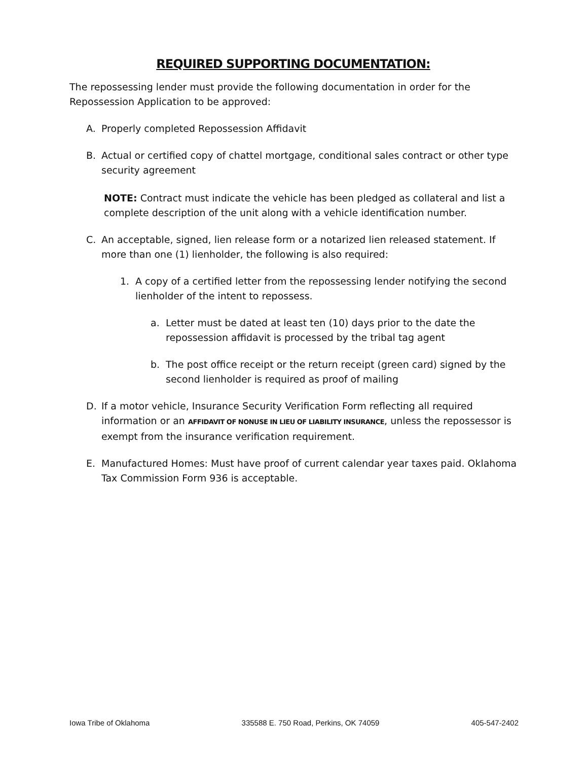REQUIRED SUPPORTING DOCUMENTATION:
The repossessing lender must provide the following documentation in order for the Repossession Application to be approved:
A. Properly completed Repossession Affidavit
B. Actual or certified copy of chattel mortgage, conditional sales contract or other type security agreement
NOTE: Contract must indicate the vehicle has been pledged as collateral and list a complete description of the unit along with a vehicle identification number.
C. An acceptable, signed, lien release form or a notarized lien released statement. If more than one (1) lienholder, the following is also required:
1. A copy of a certified letter from the repossessing lender notifying the second lienholder of the intent to repossess.
a. Letter must be dated at least ten (10) days prior to the date the repossession affidavit is processed by the tribal tag agent
b. The post office receipt or the return receipt (green card) signed by the second lienholder is required as proof of mailing
D. If a motor vehicle, Insurance Security Verification Form reflecting all required information or an AFFIDAVIT OF NONUSE IN LIEU OF LIABILITY INSURANCE, unless the repossessor is exempt from the insurance verification requirement.
E. Manufactured Homes: Must have proof of current calendar year taxes paid. Oklahoma Tax Commission Form 936 is acceptable.
Iowa Tribe of Oklahoma 335588 E. 750 Road, Perkins, OK 74059 405-547-2402